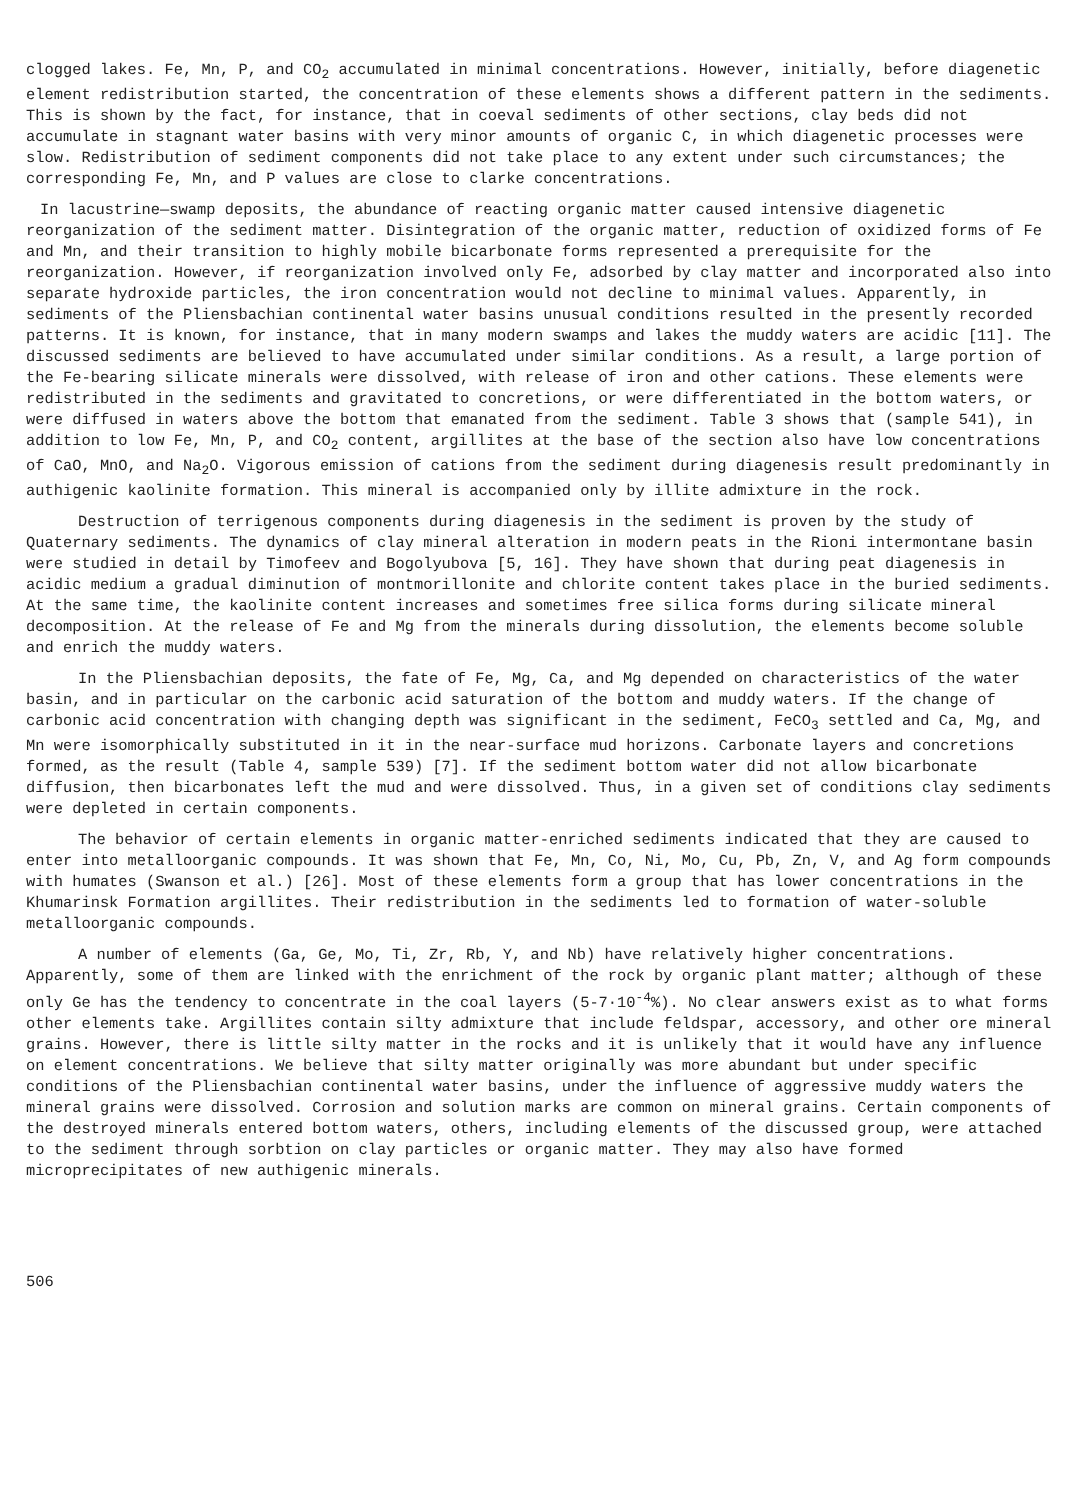clogged lakes. Fe, Mn, P, and CO<sub>2</sub> accumulated in minimal concentrations. However, initially, before diagenetic element redistribution started, the concentration of these elements shows a different pattern in the sediments. This is shown by the fact, for instance, that in coeval sediments of other sections, clay beds did not accumulate in stagnant water basins with very minor amounts of organic C, in which diagenetic processes were slow. Redistribution of sediment components did not take place to any extent under such circumstances; the corresponding Fe, Mn, and P values are close to clarke concentrations.
In lacustrine—swamp deposits, the abundance of reacting organic matter caused intensive diagenetic reorganization of the sediment matter. Disintegration of the organic matter, reduction of oxidized forms of Fe and Mn, and their transition to highly mobile bicarbonate forms represented a prerequisite for the reorganization. However, if reorganization involved only Fe, adsorbed by clay matter and incorporated also into separate hydroxide particles, the iron concentration would not decline to minimal values. Apparently, in sediments of the Pliensbachian continental water basins unusual conditions resulted in the presently recorded patterns. It is known, for instance, that in many modern swamps and lakes the muddy waters are acidic [11]. The discussed sediments are believed to have accumulated under similar conditions. As a result, a large portion of the Fe-bearing silicate minerals were dissolved, with release of iron and other cations. These elements were redistributed in the sediments and gravitated to concretions, or were differentiated in the bottom waters, or were diffused in waters above the bottom that emanated from the sediment. Table 3 shows that (sample 541), in addition to low Fe, Mn, P, and CO<sub>2</sub> content, argillites at the base of the section also have low concentrations of CaO, MnO, and Na<sub>2</sub>O. Vigorous emission of cations from the sediment during diagenesis result predominantly in authigenic kaolinite formation. This mineral is accompanied only by illite admixture in the rock.
Destruction of terrigenous components during diagenesis in the sediment is proven by the study of Quaternary sediments. The dynamics of clay mineral alteration in modern peats in the Rioni intermontane basin were studied in detail by Timofeev and Bogolyubova [5, 16]. They have shown that during peat diagenesis in acidic medium a gradual diminution of montmorillonite and chlorite content takes place in the buried sediments. At the same time, the kaolinite content increases and sometimes free silica forms during silicate mineral decomposition. At the release of Fe and Mg from the minerals during dissolution, the elements become soluble and enrich the muddy waters.
In the Pliensbachian deposits, the fate of Fe, Mg, Ca, and Mg depended on characteristics of the water basin, and in particular on the carbonic acid saturation of the bottom and muddy waters. If the change of carbonic acid concentration with changing depth was significant in the sediment, FeCO<sub>3</sub> settled and Ca, Mg, and Mn were isomorphically substituted in it in the near-surface mud horizons. Carbonate layers and concretions formed, as the result (Table 4, sample 539) [7]. If the sediment bottom water did not allow bicarbonate diffusion, then bicarbonates left the mud and were dissolved. Thus, in a given set of conditions clay sediments were depleted in certain components.
The behavior of certain elements in organic matter-enriched sediments indicated that they are caused to enter into metalloorganic compounds. It was shown that Fe, Mn, Co, Ni, Mo, Cu, Pb, Zn, V, and Ag form compounds with humates (Swanson et al.) [26]. Most of these elements form a group that has lower concentrations in the Khumarinsk Formation argillites. Their redistribution in the sediments led to formation of water-soluble metalloorganic compounds.
A number of elements (Ga, Ge, Mo, Ti, Zr, Rb, Y, and Nb) have relatively higher concentrations. Apparently, some of them are linked with the enrichment of the rock by organic plant matter; although of these only Ge has the tendency to concentrate in the coal layers (5-7·10<sup>-4</sup>%). No clear answers exist as to what forms other elements take. Argillites contain silty admixture that include feldspar, accessory, and other ore mineral grains. However, there is little silty matter in the rocks and it is unlikely that it would have any influence on element concentrations. We believe that silty matter originally was more abundant but under specific conditions of the Pliensbachian continental water basins, under the influence of aggressive muddy waters the mineral grains were dissolved. Corrosion and solution marks are common on mineral grains. Certain components of the destroyed minerals entered bottom waters, others, including elements of the discussed group, were attached to the sediment through sorbtion on clay particles or organic matter. They may also have formed microprecipitates of new authigenic minerals.
506